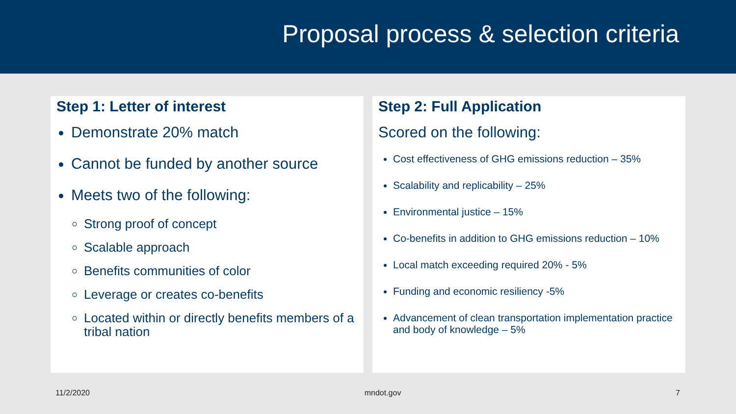Proposal process & selection criteria
Step 1: Letter of interest
Demonstrate 20% match
Cannot be funded by another source
Meets two of the following:
Strong proof of concept
Scalable approach
Benefits communities of color
Leverage or creates co-benefits
Located within or directly benefits members of a tribal nation
Step 2: Full Application
Scored on the following:
Cost effectiveness of GHG emissions reduction – 35%
Scalability and replicability – 25%
Environmental justice – 15%
Co-benefits in addition to GHG emissions reduction – 10%
Local match exceeding required 20% - 5%
Funding and economic resiliency -5%
Advancement of clean transportation implementation practice and body of knowledge – 5%
11/2/2020 mndot.gov 7